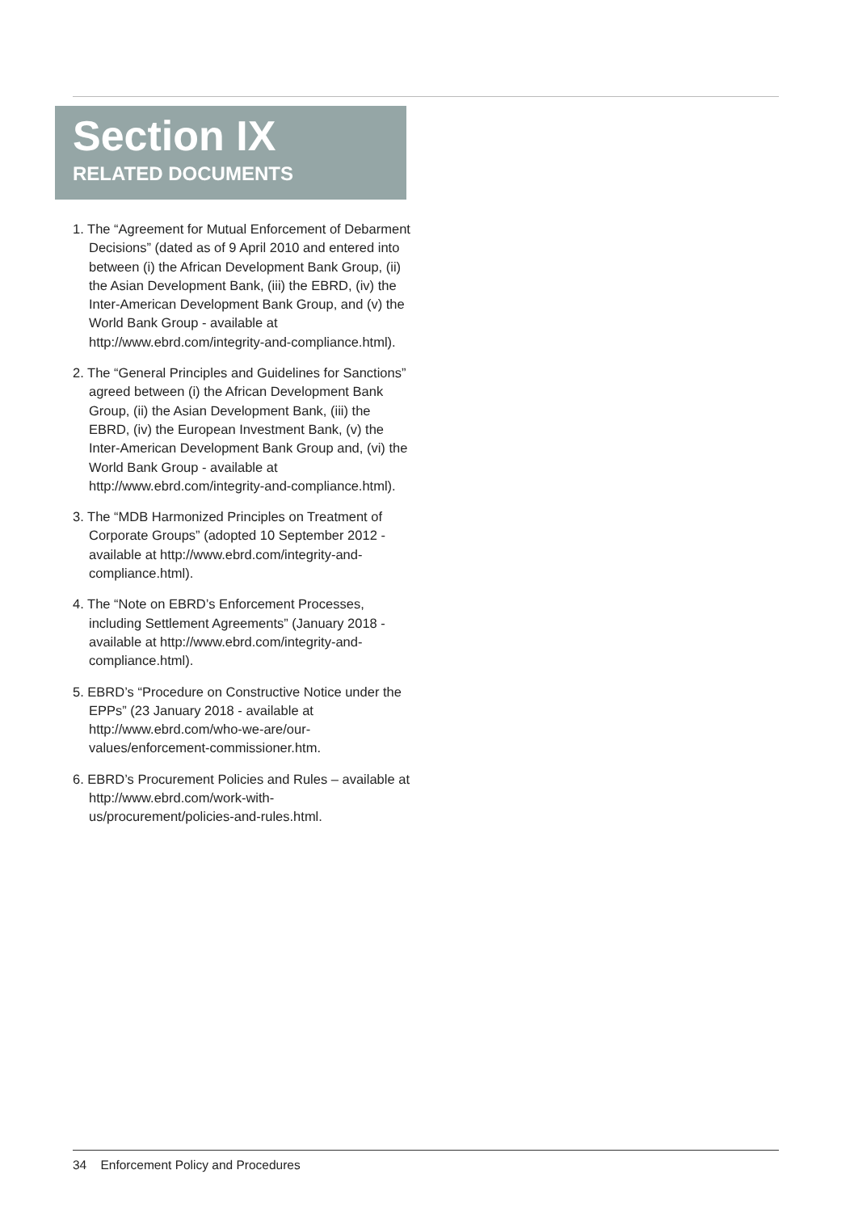Section IX
RELATED DOCUMENTS
1. The “Agreement for Mutual Enforcement of Debarment Decisions” (dated as of 9 April 2010 and entered into between (i) the African Development Bank Group, (ii) the Asian Development Bank, (iii) the EBRD, (iv) the Inter-American Development Bank Group, and (v) the World Bank Group - available at http://www.ebrd.com/integrity-and-compliance.html).
2. The “General Principles and Guidelines for Sanctions” agreed between (i) the African Development Bank Group, (ii) the Asian Development Bank, (iii) the EBRD, (iv) the European Investment Bank, (v) the Inter-American Development Bank Group and, (vi) the World Bank Group - available at http://www.ebrd.com/integrity-and-compliance.html).
3. The “MDB Harmonized Principles on Treatment of Corporate Groups” (adopted 10 September 2012 - available at http://www.ebrd.com/integrity-and-compliance.html).
4. The “Note on EBRD’s Enforcement Processes, including Settlement Agreements” (January 2018 - available at http://www.ebrd.com/integrity-and-compliance.html).
5. EBRD’s “Procedure on Constructive Notice under the EPPs” (23 January 2018 - available at http://www.ebrd.com/who-we-are/our-values/enforcement-commissioner.htm.
6. EBRD’s Procurement Policies and Rules – available at http://www.ebrd.com/work-with-us/procurement/policies-and-rules.html.
34 Enforcement Policy and Procedures